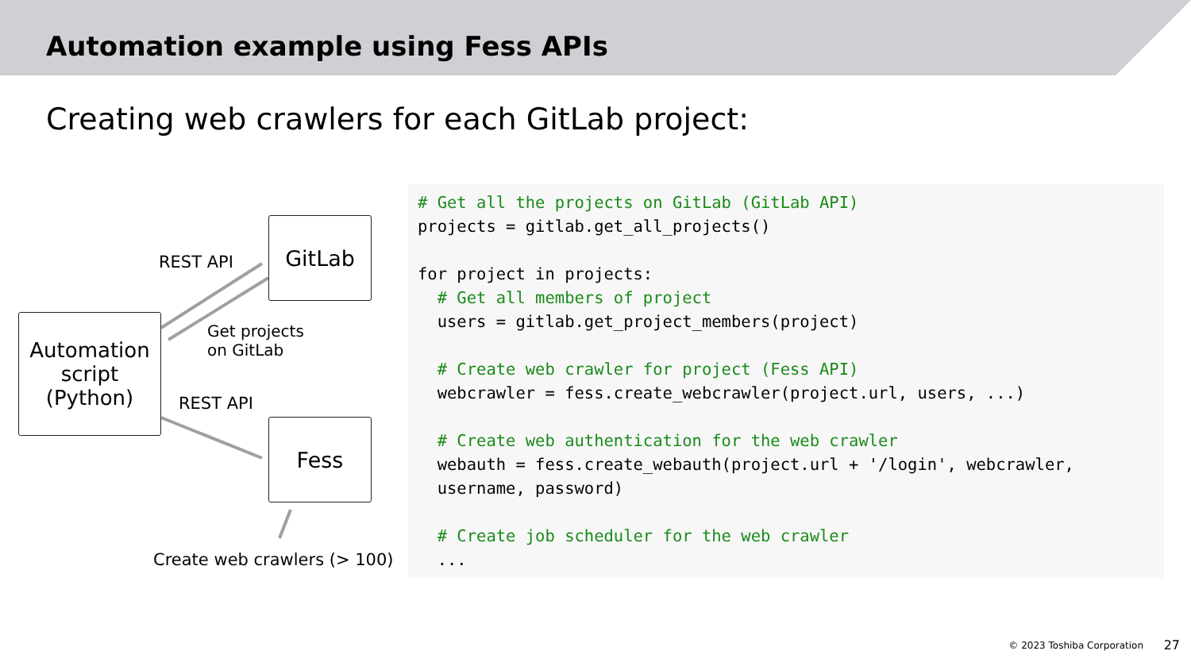Automation example using Fess APIs
Creating web crawlers for each GitLab project:
Automation
script
(Python)
GitLab
Fess
REST API
Get projects
on GitLab
REST API
Create web crawlers (> 100)
# Get all the projects on GitLab (GitLab API)
projects = gitlab.get_all_projects()

for project in projects:
  # Get all members of project
  users = gitlab.get_project_members(project)

  # Create web crawler for project (Fess API)
  webcrawler = fess.create_webcrawler(project.url, users, ...)

  # Create web authentication for the web crawler
  webauth = fess.create_webauth(project.url + '/login', webcrawler,
  username, password)

  # Create job scheduler for the web crawler
  ...
© 2023 Toshiba Corporation 27